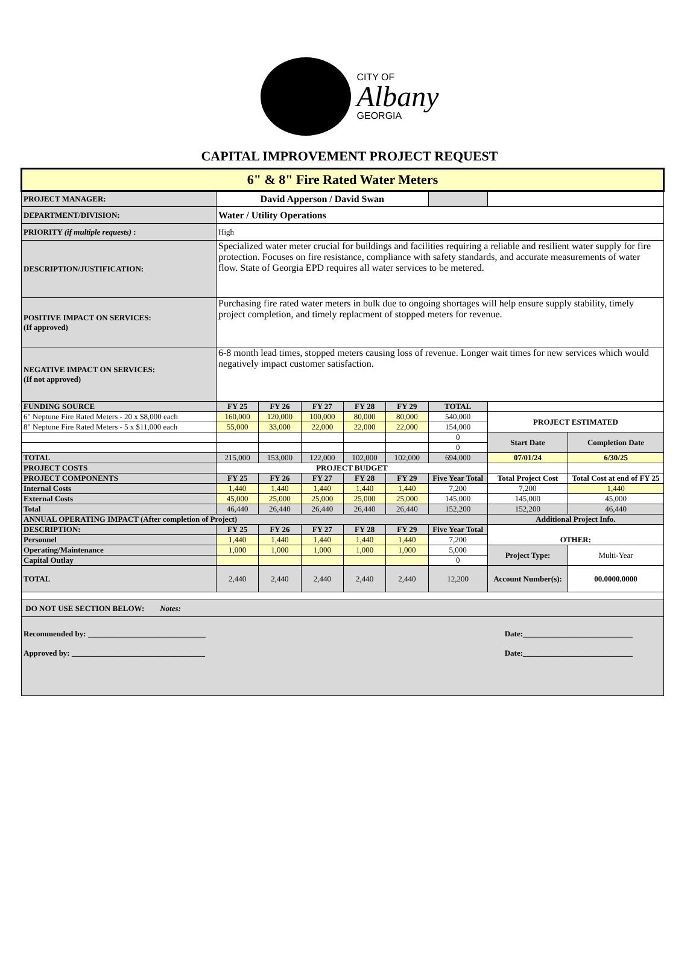CITY OF
Albany
GEORGIA
CAPITAL IMPROVEMENT PROJECT REQUEST
| 6" & 8" Fire Rated Water Meters | | | | | | | | |
| PROJECT MANAGER: | David Apperson / David Swan | | | | | | | |
| DEPARTMENT/DIVISION: | Water / Utility Operations | | | | | | | |
| PRIORITY (if multiple requests) : | High | | | | | | | |
| DESCRIPTION/JUSTIFICATION: | Specialized water meter crucial for buildings and facilities requiring a reliable and resilient water supply for fire protection. Focuses on fire resistance, compliance with safety standards, and accurate measurements of water flow. State of Georgia EPD requires all water services to be metered. | | | | | | | |
| POSITIVE IMPACT ON SERVICES: (If approved) | Purchasing fire rated water meters in bulk due to ongoing shortages will help ensure supply stability, timely project completion, and timely replacment of stopped meters for revenue. | | | | | | | |
| NEGATIVE IMPACT ON SERVICES: (If not approved) | 6-8 month lead times, stopped meters causing loss of revenue. Longer wait times for new services which would negatively impact customer satisfaction. | | | | | | | |
| FUNDING SOURCE | FY 25 | FY 26 | FY 27 | FY 28 | FY 29 | TOTAL | | |
| 6" Neptune Fire Rated Meters - 20 x $8,000 each | 160,000 | 120,000 | 100,000 | 80,000 | 80,000 | 540,000 | PROJECT ESTIMATED | |
| 8" Neptune Fire Rated Meters - 5 x $11,000 each | 55,000 | 33,000 | 22,000 | 22,000 | 22,000 | 154,000 | | |
| | | | | | | 0 | Start Date | Completion Date |
| | | | | | | 0 | | |
| TOTAL | 215,000 | 153,000 | 122,000 | 102,000 | 102,000 | 694,000 | 07/01/24 | 6/30/25 |
| PROJECT COSTS | PROJECT BUDGET | | | | | | | |
| PROJECT COMPONENTS | FY 25 | FY 26 | FY 27 | FY 28 | FY 29 | Five Year Total | Total Project Cost | Total Cost at end of FY 25 |
| Internal Costs | 1,440 | 1,440 | 1,440 | 1,440 | 1,440 | 7,200 | 7,200 | 1,440 |
| External Costs | 45,000 | 25,000 | 25,000 | 25,000 | 25,000 | 145,000 | 145,000 | 45,000 |
| Total | 46,440 | 26,440 | 26,440 | 26,440 | 26,440 | 152,200 | 152,200 | 46,440 |
| ANNUAL OPERATING IMPACT (After completion of Project) | | | | | | | Additional Project Info. | |
| DESCRIPTION: | FY 25 | FY 26 | FY 27 | FY 28 | FY 29 | Five Year Total | OTHER: | |
| Personnel | 1,440 | 1,440 | 1,440 | 1,440 | 1,440 | 7,200 | | |
| Operating/Maintenance | 1,000 | 1,000 | 1,000 | 1,000 | 1,000 | 5,000 | Project Type: | Multi-Year |
| Capital Outlay | | | | | | 0 | | |
| TOTAL | 2,440 | 2,440 | 2,440 | 2,440 | 2,440 | 12,200 | Account Number(s): | 00.0000.0000 |
| DO NOT USE SECTION BELOW: Notes: | | | | | | | | |
| Recommended by: ______________________________ Date:____________________________ Approved by: __________________________________ Date:____________________________ | | | | | | | | |